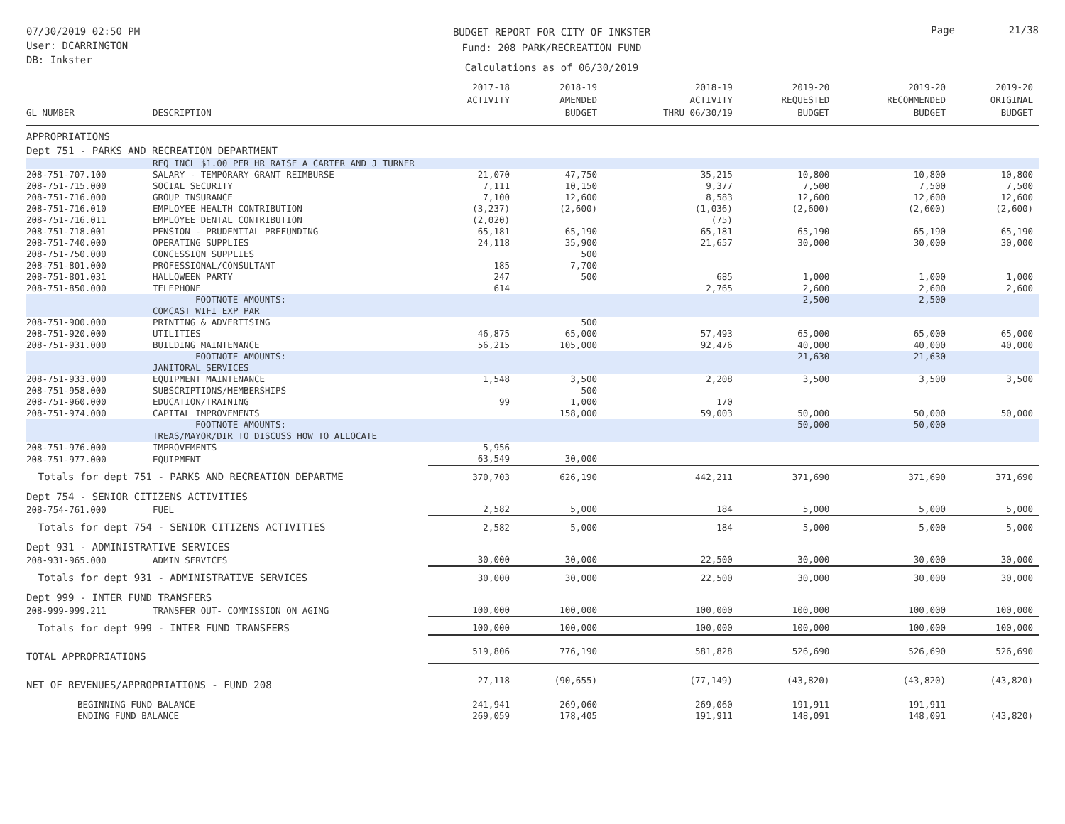07/30/2019 02:50 PM
User: DCARRINGTON
DB: Inkster
BUDGET REPORT FOR CITY OF INKSTER
Fund: 208 PARK/RECREATION FUND
Calculations as of 06/30/2019
Page 21/38
| GL NUMBER | DESCRIPTION | 2017-18 ACTIVITY | 2018-19 AMENDED BUDGET | 2018-19 ACTIVITY THRU 06/30/19 | 2019-20 REQUESTED BUDGET | 2019-20 RECOMMENDED BUDGET | 2019-20 ORIGINAL BUDGET |
| --- | --- | --- | --- | --- | --- | --- | --- |
| APPROPRIATIONS | | | | | | | |
| Dept 751 - PARKS AND RECREATION DEPARTMENT | | | | | | | |
| | REQ INCL $1.00 PER HR RAISE A CARTER AND J TURNER | | | | | | |
| 208-751-707.100 | SALARY - TEMPORARY GRANT REIMBURSE | 21,070 | 47,750 | 35,215 | 10,800 | 10,800 | 10,800 |
| 208-751-715.000 | SOCIAL SECURITY | 7,111 | 10,150 | 9,377 | 7,500 | 7,500 | 7,500 |
| 208-751-716.000 | GROUP INSURANCE | 7,100 | 12,600 | 8,583 | 12,600 | 12,600 | 12,600 |
| 208-751-716.010 | EMPLOYEE HEALTH CONTRIBUTION | (3,237) | (2,600) | (1,036) | (2,600) | (2,600) | (2,600) |
| 208-751-716.011 | EMPLOYEE DENTAL CONTRIBUTION | (2,020) | | (75) | | | |
| 208-751-718.001 | PENSION - PRUDENTIAL PREFUNDING | 65,181 | 65,190 | 65,181 | 65,190 | 65,190 | 65,190 |
| 208-751-740.000 | OPERATING SUPPLIES | 24,118 | 35,900 | 21,657 | 30,000 | 30,000 | 30,000 |
| 208-751-750.000 | CONCESSION SUPPLIES | | 500 | | | | |
| 208-751-801.000 | PROFESSIONAL/CONSULTANT | 185 | 7,700 | | | | |
| 208-751-801.031 | HALLOWEEN PARTY | 247 | 500 | 685 | 1,000 | 1,000 | 1,000 |
| 208-751-850.000 | TELEPHONE | 614 | | 2,765 | 2,600 | 2,600 | 2,600 |
| | FOOTNOTE AMOUNTS: | | | | 2,500 | 2,500 | |
| | COMCAST WIFI EXP PAR | | | | | | |
| 208-751-900.000 | PRINTING & ADVERTISING | | 500 | | | | |
| 208-751-920.000 | UTILITIES | 46,875 | 65,000 | 57,493 | 65,000 | 65,000 | 65,000 |
| 208-751-931.000 | BUILDING MAINTENANCE | 56,215 | 105,000 | 92,476 | 40,000 | 40,000 | 40,000 |
| | FOOTNOTE AMOUNTS: | | | | 21,630 | 21,630 | |
| | JANITORAL SERVICES | | | | | | |
| 208-751-933.000 | EQUIPMENT MAINTENANCE | 1,548 | 3,500 | 2,208 | 3,500 | 3,500 | 3,500 |
| 208-751-958.000 | SUBSCRIPTIONS/MEMBERSHIPS | | 500 | | | | |
| 208-751-960.000 | EDUCATION/TRAINING | 99 | 1,000 | 170 | | | |
| 208-751-974.000 | CAPITAL IMPROVEMENTS | | 158,000 | 59,003 | 50,000 | 50,000 | 50,000 |
| | FOOTNOTE AMOUNTS: | | | | 50,000 | 50,000 | |
| | TREAS/MAYOR/DIR TO DISCUSS HOW TO ALLOCATE | | | | | | |
| 208-751-976.000 | IMPROVEMENTS | 5,956 | | | | | |
| 208-751-977.000 | EQUIPMENT | 63,549 | 30,000 | | | | |
| Totals for dept 751 - PARKS AND RECREATION DEPARTME | | 370,703 | 626,190 | 442,211 | 371,690 | 371,690 | 371,690 |
| Dept 754 - SENIOR CITIZENS ACTIVITIES | | | | | | | |
| 208-754-761.000 | FUEL | 2,582 | 5,000 | 184 | 5,000 | 5,000 | 5,000 |
| Totals for dept 754 - SENIOR CITIZENS ACTIVITIES | | 2,582 | 5,000 | 184 | 5,000 | 5,000 | 5,000 |
| Dept 931 - ADMINISTRATIVE SERVICES | | | | | | | |
| 208-931-965.000 | ADMIN SERVICES | 30,000 | 30,000 | 22,500 | 30,000 | 30,000 | 30,000 |
| Totals for dept 931 - ADMINISTRATIVE SERVICES | | 30,000 | 30,000 | 22,500 | 30,000 | 30,000 | 30,000 |
| Dept 999 - INTER FUND TRANSFERS | | | | | | | |
| 208-999-999.211 | TRANSFER OUT- COMMISSION ON AGING | 100,000 | 100,000 | 100,000 | 100,000 | 100,000 | 100,000 |
| Totals for dept 999 - INTER FUND TRANSFERS | | 100,000 | 100,000 | 100,000 | 100,000 | 100,000 | 100,000 |
| TOTAL APPROPRIATIONS | | 519,806 | 776,190 | 581,828 | 526,690 | 526,690 | 526,690 |
| NET OF REVENUES/APPROPRIATIONS - FUND 208 | | 27,118 | (90,655) | (77,149) | (43,820) | (43,820) | (43,820) |
| BEGINNING FUND BALANCE | | 241,941 | 269,060 | 269,060 | 191,911 | 191,911 | |
| ENDING FUND BALANCE | | 269,059 | 178,405 | 191,911 | 148,091 | 148,091 | (43,820) |